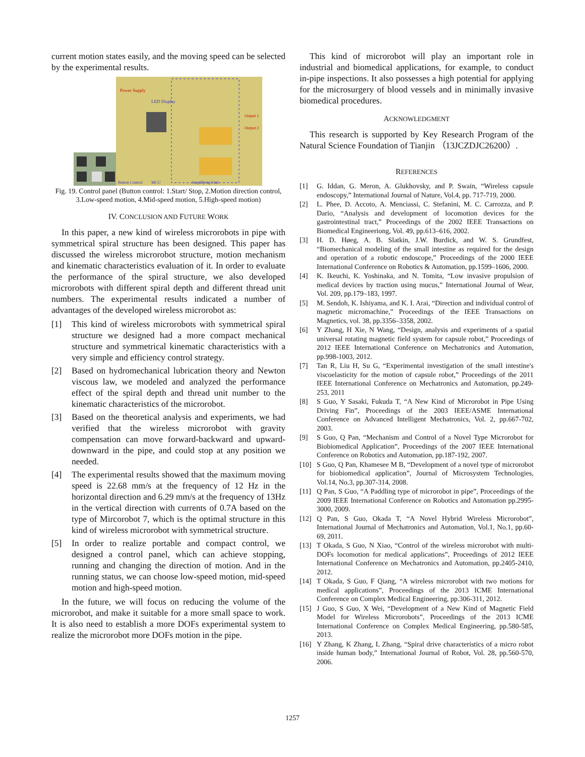current motion states easily, and the moving speed can be selected by the experimental results.
Power Supply
LED Display
Output 1
Output 2
Button Control
MCU
Amplifying Unit
Fig. 19. Control panel (Button control: 1.Start/ Stop, 2.Motion direction control, 3.Low-speed motion, 4.Mid-speed motion, 5.High-speed motion)
IV. CONCLUSION AND FUTURE WORK
In this paper, a new kind of wireless microrobots in pipe with symmetrical spiral structure has been designed. This paper has discussed the wireless microrobot structure, motion mechanism and kinematic characteristics evaluation of it. In order to evaluate the performance of the spiral structure, we also developed microrobots with different spiral depth and different thread unit numbers. The experimental results indicated a number of advantages of the developed wireless microrobot as:
[1] This kind of wireless microrobots with symmetrical spiral structure we designed had a more compact mechanical structure and symmetrical kinematic characteristics with a very simple and efficiency control strategy.
[2] Based on hydromechanical lubrication theory and Newton viscous law, we modeled and analyzed the performance effect of the spiral depth and thread unit number to the kinematic characteristics of the microrobot.
[3] Based on the theoretical analysis and experiments, we had verified that the wireless microrobot with gravity compensation can move forward-backward and upward-downward in the pipe, and could stop at any position we needed.
[4] The experimental results showed that the maximum moving speed is 22.68 mm/s at the frequency of 12 Hz in the horizontal direction and 6.29 mm/s at the frequency of 13Hz in the vertical direction with currents of 0.7A based on the type of Mircorobot 7, which is the optimal structure in this kind of wireless microrobot with symmetrical structure.
[5] In order to realize portable and compact control, we designed a control panel, which can achieve stopping, running and changing the direction of motion. And in the running status, we can choose low-speed motion, mid-speed motion and high-speed motion.
In the future, we will focus on reducing the volume of the microrobot, and make it suitable for a more small space to work. It is also need to establish a more DOFs experimental system to realize the microrobot more DOFs motion in the pipe.
This kind of microrobot will play an important role in industrial and biomedical applications, for example, to conduct in-pipe inspections. It also possesses a high potential for applying for the microsurgery of blood vessels and in minimally invasive biomedical procedures.
ACKNOWLEDGMENT
This research is supported by Key Research Program of the Natural Science Foundation of Tianjin （13JCZDJC26200）.
REFERENCES
[1] G. Iddan, G. Meron, A. Glukhovsky, and P. Swain, “Wireless capsule endoscopy,” International Journal of Nature, Vol.4, pp. 717-719, 2000.
[2] L. Phee, D. Accoto, A. Menciassi, C. Stefanini, M. C. Carrozza, and P. Dario, “Analysis and development of locomotion devices for the gastrointestinal tract,” Proceedings of the 2002 IEEE Transactions on Biomedical Engineeriong, Vol. 49, pp.613–616, 2002.
[3] H. D. Høeg, A. B. Slatkin, J.W. Burdick, and W. S. Grundfest, “Biomechanical modeling of the small intestine as required for the design and operation of a robotic endoscope,” Proceedings of the 2000 IEEE International Conference on Robotics & Automation, pp.1599–1606, 2000.
[4] K. Ikeuchi, K. Yoshinaka, and N. Tomita, “Low invasive propulsion of medical devices by traction using mucus,” International Journal of Wear, Vol. 209, pp.179–183, 1997.
[5] M. Sendoh, K. Ishiyama, and K. I. Arai, “Direction and individual control of magnetic micromachine,” Proceedings of the IEEE Transactions on Magnetics, vol. 38, pp.3356–3358, 2002.
[6] Y Zhang, H Xie, N Wang, “Design, analysis and experiments of a spatial universal rotating magnetic field system for capsule robot,” Proceedings of 2012 IEEE International Conference on Mechatronics and Automation, pp.998-1003, 2012.
[7] Tan R, Liu H, Su G, “Experimental investigation of the small intestine's viscoelasticity for the motion of capsule robot,” Proceedings of the 2011 IEEE International Conference on Mechatronics and Automation, pp.249-253, 2011
[8] S Guo, Y Sasaki, Fukuda T, “A New Kind of Microrobot in Pipe Using Driving Fin”, Proceedings of the 2003 IEEE/ASME International Conference on Advanced Intelligent Mechatronics, Vol. 2, pp.667-702, 2003.
[9] S Guo, Q Pan, “Mechanism and Control of a Novel Type Microrobot for Biobiomedical Application”, Proceedings of the 2007 IEEE International Conference on Robotics and Automation, pp.187-192, 2007.
[10] S Guo, Q Pan, Khamesee M B, “Development of a novel type of microrobot for biobiomedical application”, Journal of Microsystem Technologies, Vol.14, No.3, pp.307-314, 2008.
[11] Q Pan, S Guo, “A Paddling type of microrobot in pipe”, Proceedings of the 2009 IEEE International Conference on Robotics and Automation pp.2995-3000, 2009.
[12] Q Pan, S Guo, Okada T, “A Novel Hybrid Wireless Microrobot”, International Journal of Mechatronics and Automation, Vol.1, No.1, pp.60-69, 2011.
[13] T Okada, S Guo, N Xiao, “Control of the wireless microrobot with multi-DOFs locomotion for medical applications”, Proceedings of 2012 IEEE International Conference on Mechatronics and Automation, pp.2405-2410, 2012.
[14] T Okada, S Guo, F Qiang, “A wireless microrobot with two motions for medical applications”, Proceedings of the 2013 ICME International Conference on Complex Medical Engineering, pp.306-311, 2012.
[15] J Guo, S Guo, X Wei, “Development of a New Kind of Magnetic Field Model for Wireless Microrobots”, Proceedings of the 2013 ICME International Conference on Complex Medical Engineering, pp.580-585, 2013.
[16] Y Zhang, K Zhang, L Zhang, “Spiral drive characteristics of a micro robot inside human body,” International Journal of Robot, Vol. 28, pp.560-570, 2006.
1257